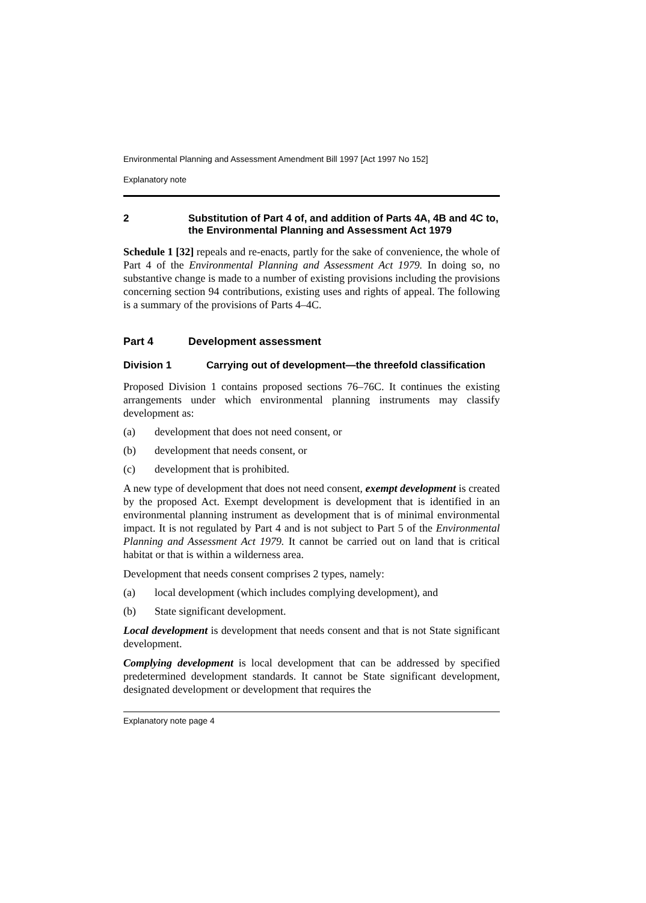Environmental Planning and Assessment Amendment Bill 1997 [Act 1997 No 152]
Explanatory note
2 Substitution of Part 4 of, and addition of Parts 4A, 4B and 4C to, the Environmental Planning and Assessment Act 1979
Schedule 1 [32] repeals and re-enacts, partly for the sake of convenience, the whole of Part 4 of the Environmental Planning and Assessment Act 1979. In doing so, no substantive change is made to a number of existing provisions including the provisions concerning section 94 contributions, existing uses and rights of appeal. The following is a summary of the provisions of Parts 4–4C.
Part 4 Development assessment
Division 1 Carrying out of development—the threefold classification
Proposed Division 1 contains proposed sections 76–76C. It continues the existing arrangements under which environmental planning instruments may classify development as:
(a) development that does not need consent, or
(b) development that needs consent, or
(c) development that is prohibited.
A new type of development that does not need consent, exempt development is created by the proposed Act. Exempt development is development that is identified in an environmental planning instrument as development that is of minimal environmental impact. It is not regulated by Part 4 and is not subject to Part 5 of the Environmental Planning and Assessment Act 1979. It cannot be carried out on land that is critical habitat or that is within a wilderness area.
Development that needs consent comprises 2 types, namely:
(a) local development (which includes complying development), and
(b) State significant development.
Local development is development that needs consent and that is not State significant development.
Complying development is local development that can be addressed by specified predetermined development standards. It cannot be State significant development, designated development or development that requires the
Explanatory note page 4